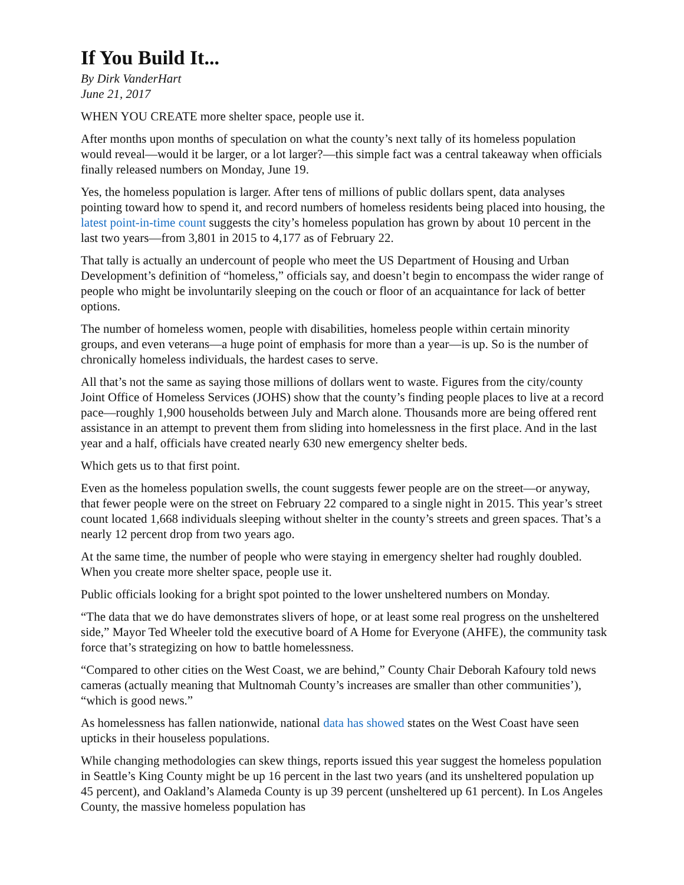If You Build It...
By Dirk VanderHart
June 21, 2017
WHEN YOU CREATE more shelter space, people use it.
After months upon months of speculation on what the county’s next tally of its homeless population would reveal—would it be larger, or a lot larger?—this simple fact was a central takeaway when officials finally released numbers on Monday, June 19.
Yes, the homeless population is larger. After tens of millions of public dollars spent, data analyses pointing toward how to spend it, and record numbers of homeless residents being placed into housing, the latest point-in-time count suggests the city’s homeless population has grown by about 10 percent in the last two years—from 3,801 in 2015 to 4,177 as of February 22.
That tally is actually an undercount of people who meet the US Department of Housing and Urban Development’s definition of “homeless,” officials say, and doesn’t begin to encompass the wider range of people who might be involuntarily sleeping on the couch or floor of an acquaintance for lack of better options.
The number of homeless women, people with disabilities, homeless people within certain minority groups, and even veterans—a huge point of emphasis for more than a year—is up. So is the number of chronically homeless individuals, the hardest cases to serve.
All that’s not the same as saying those millions of dollars went to waste. Figures from the city/county Joint Office of Homeless Services (JOHS) show that the county’s finding people places to live at a record pace—roughly 1,900 households between July and March alone. Thousands more are being offered rent assistance in an attempt to prevent them from sliding into homelessness in the first place. And in the last year and a half, officials have created nearly 630 new emergency shelter beds.
Which gets us to that first point.
Even as the homeless population swells, the count suggests fewer people are on the street—or anyway, that fewer people were on the street on February 22 compared to a single night in 2015. This year’s street count located 1,668 individuals sleeping without shelter in the county’s streets and green spaces. That’s a nearly 12 percent drop from two years ago.
At the same time, the number of people who were staying in emergency shelter had roughly doubled. When you create more shelter space, people use it.
Public officials looking for a bright spot pointed to the lower unsheltered numbers on Monday.
“The data that we do have demonstrates slivers of hope, or at least some real progress on the unsheltered side,” Mayor Ted Wheeler told the executive board of A Home for Everyone (AHFE), the community task force that’s strategizing on how to battle homelessness.
“Compared to other cities on the West Coast, we are behind,” County Chair Deborah Kafoury told news cameras (actually meaning that Multnomah County’s increases are smaller than other communities’), “which is good news.”
As homelessness has fallen nationwide, national data has showed states on the West Coast have seen upticks in their houseless populations.
While changing methodologies can skew things, reports issued this year suggest the homeless population in Seattle’s King County might be up 16 percent in the last two years (and its unsheltered population up 45 percent), and Oakland’s Alameda County is up 39 percent (unsheltered up 61 percent). In Los Angeles County, the massive homeless population has